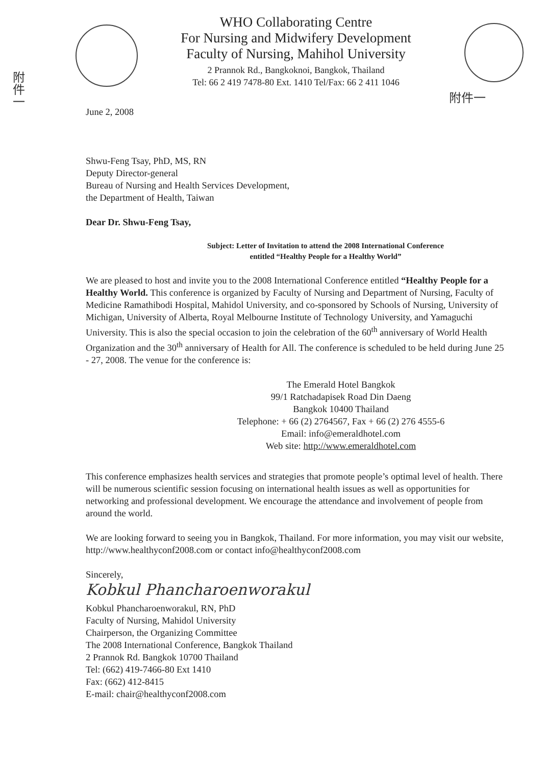附
件
一
附件一
WHO Collaborating Centre
For Nursing and Midwifery Development
Faculty of Nursing, Mahihol University
2 Prannok Rd., Bangkoknoi, Bangkok, Thailand
Tel: 66 2 419 7478-80 Ext. 1410 Tel/Fax: 66 2 411 1046
June 2, 2008
Shwu-Feng Tsay, PhD, MS, RN
Deputy Director-general
Bureau of Nursing and Health Services Development,
the Department of Health, Taiwan
Dear Dr. Shwu-Feng Tsay,
Subject: Letter of Invitation to attend the 2008 International Conference
entitled “Healthy People for a Healthy World”
We are pleased to host and invite you to the 2008 International Conference entitled “Healthy People for a Healthy World. This conference is organized by Faculty of Nursing and Department of Nursing, Faculty of Medicine Ramathibodi Hospital, Mahidol University, and co-sponsored by Schools of Nursing, University of Michigan, University of Alberta, Royal Melbourne Institute of Technology University, and Yamaguchi University. This is also the special occasion to join the celebration of the 60<sup>th</sup> anniversary of World Health Organization and the 30<sup>th</sup> anniversary of Health for All. The conference is scheduled to be held during June 25 - 27, 2008. The venue for the conference is:
The Emerald Hotel Bangkok
99/1 Ratchadapisek Road Din Daeng
Bangkok 10400 Thailand
Telephone: + 66 (2) 2764567, Fax + 66 (2) 276 4555-6
Email: info@emeraldhotel.com
Web site: http://www.emeraldhotel.com
This conference emphasizes health services and strategies that promote people’s optimal level of health. There will be numerous scientific session focusing on international health issues as well as opportunities for networking and professional development. We encourage the attendance and involvement of people from around the world.
We are looking forward to seeing you in Bangkok, Thailand. For more information, you may visit our website, http://www.healthyconf2008.com or contact info@healthyconf2008.com
Sincerely,
Kobkul Phancharoenworakul
Kobkul Phancharoenworakul, RN, PhD
Faculty of Nursing, Mahidol University
Chairperson, the Organizing Committee
The 2008 International Conference, Bangkok Thailand
2 Prannok Rd. Bangkok 10700 Thailand
Tel: (662) 419-7466-80 Ext 1410
Fax: (662) 412-8415
E-mail: chair@healthyconf2008.com